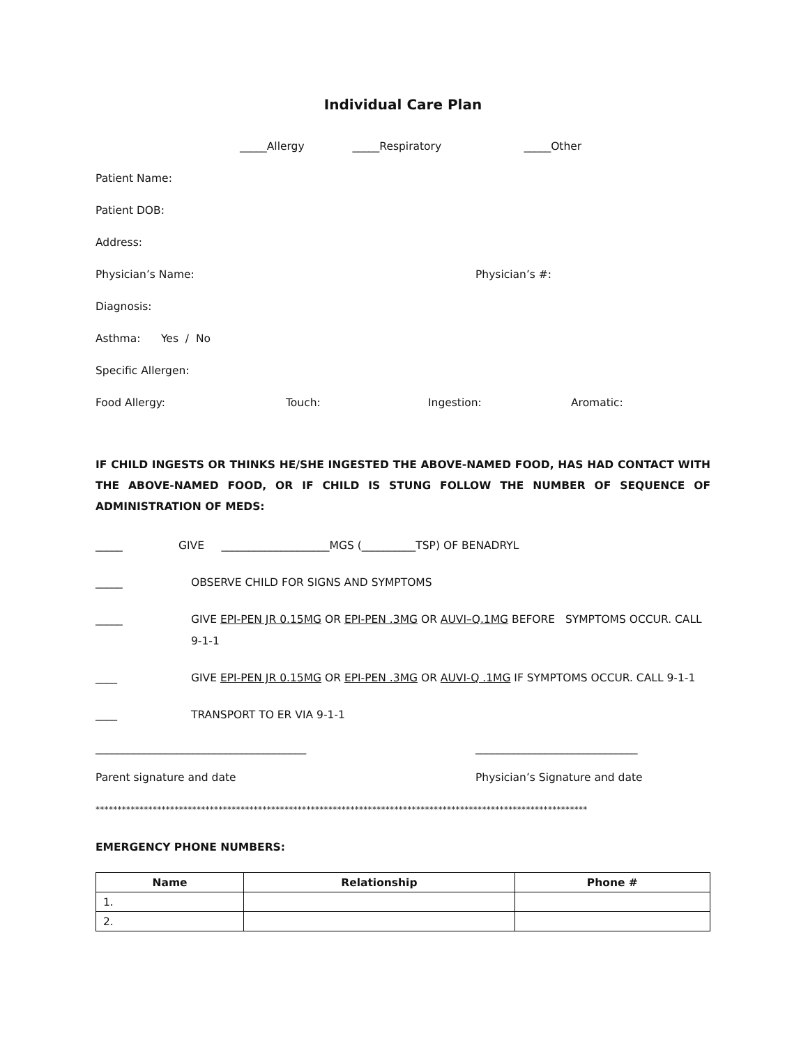Individual Care Plan
_____Allergy _____Respiratory _____Other
Patient Name:
Patient DOB:
Address:
Physician’s Name: Physician’s #:
Diagnosis:
Asthma: Yes / No
Specific Allergen:
Food Allergy: Touch: Ingestion: Aromatic:
IF CHILD INGESTS OR THINKS HE/SHE INGESTED THE ABOVE-NAMED FOOD, HAS HAD CONTACT WITH THE ABOVE-NAMED FOOD, OR IF CHILD IS STUNG FOLLOW THE NUMBER OF SEQUENCE OF ADMINISTRATION OF MEDS:
_____ GIVE ____________________MGS (__________TSP) OF BENADRYL
_____ OBSERVE CHILD FOR SIGNS AND SYMPTOMS
_____ GIVE EPI-PEN JR 0.15MG OR EPI-PEN .3MG OR AUVI–Q.1MG BEFORE SYMPTOMS OCCUR. CALL 9-1-1
____ GIVE EPI-PEN JR 0.15MG OR EPI-PEN .3MG OR AUVI-Q .1MG IF SYMPTOMS OCCUR. CALL 9-1-1
____ TRANSPORT TO ER VIA 9-1-1
_______________________________________ ______________________________
Parent signature and date Physician’s Signature and date
****************************************************************************************************************
EMERGENCY PHONE NUMBERS:
| Name | Relationship | Phone # |
| --- | --- | --- |
| 1. | | |
| 2. | | |